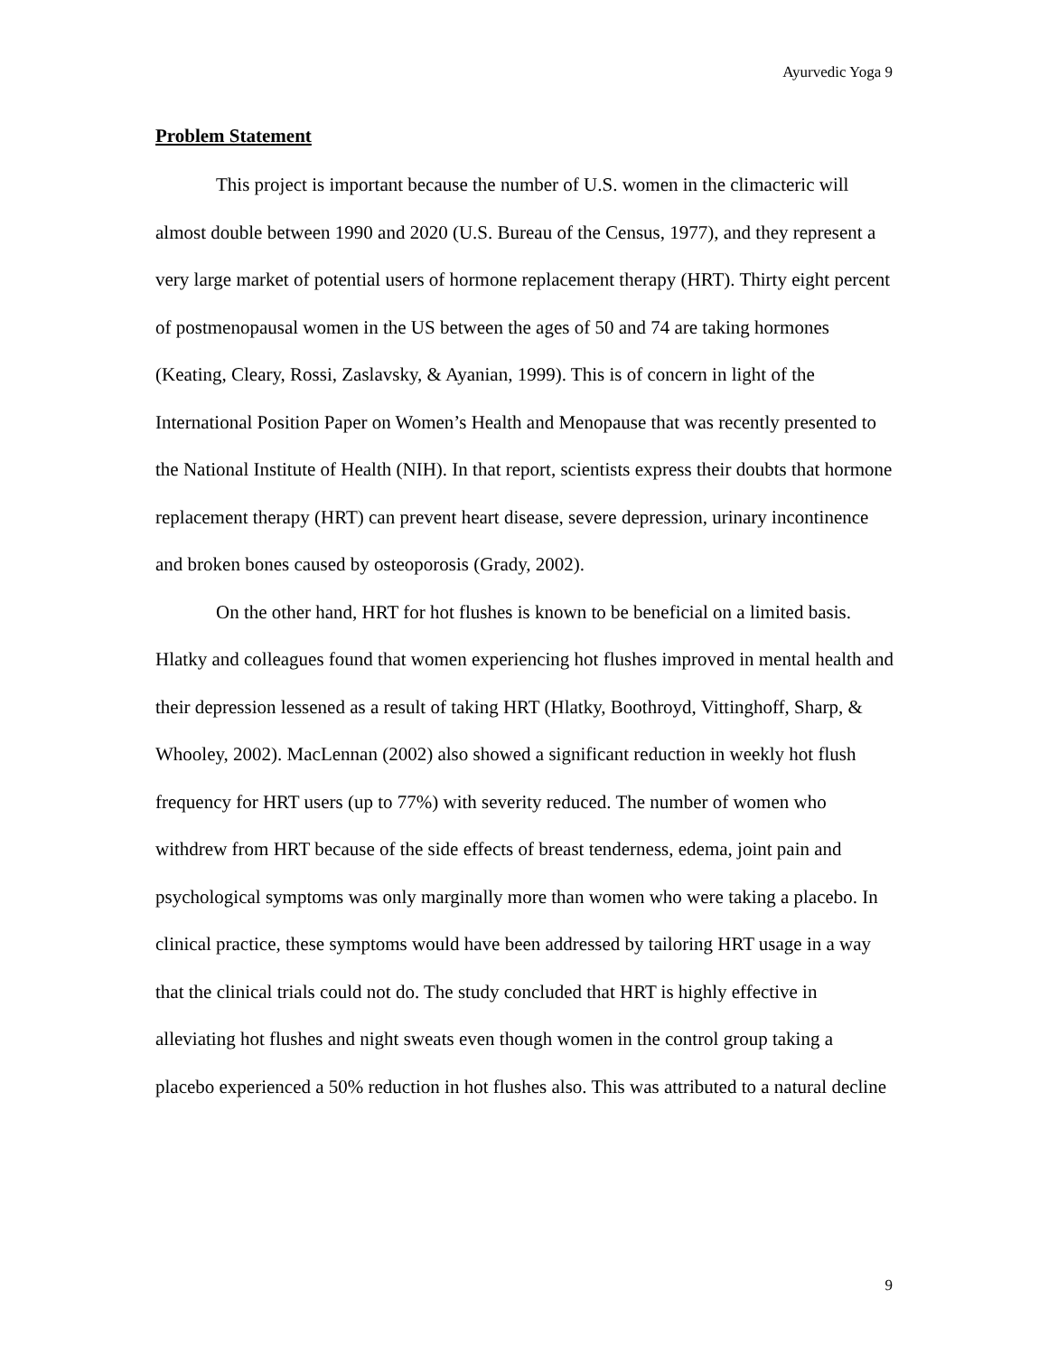Ayurvedic Yoga 9
Problem Statement
This project is important because the number of U.S. women in the climacteric will almost double between 1990 and 2020 (U.S. Bureau of the Census, 1977), and they represent a very large market of potential users of hormone replacement therapy (HRT). Thirty eight percent of postmenopausal women in the US between the ages of 50 and 74 are taking hormones (Keating, Cleary, Rossi, Zaslavsky, & Ayanian, 1999). This is of concern in light of the International Position Paper on Women’s Health and Menopause that was recently presented to the National Institute of Health (NIH). In that report, scientists express their doubts that hormone replacement therapy (HRT) can prevent heart disease, severe depression, urinary incontinence and broken bones caused by osteoporosis (Grady, 2002).
On the other hand, HRT for hot flushes is known to be beneficial on a limited basis. Hlatky and colleagues found that women experiencing hot flushes improved in mental health and their depression lessened as a result of taking HRT (Hlatky, Boothroyd, Vittinghoff, Sharp, & Whooley, 2002). MacLennan (2002) also showed a significant reduction in weekly hot flush frequency for HRT users (up to 77%) with severity reduced. The number of women who withdrew from HRT because of the side effects of breast tenderness, edema, joint pain and psychological symptoms was only marginally more than women who were taking a placebo. In clinical practice, these symptoms would have been addressed by tailoring HRT usage in a way that the clinical trials could not do. The study concluded that HRT is highly effective in alleviating hot flushes and night sweats even though women in the control group taking a placebo experienced a 50% reduction in hot flushes also. This was attributed to a natural decline
9